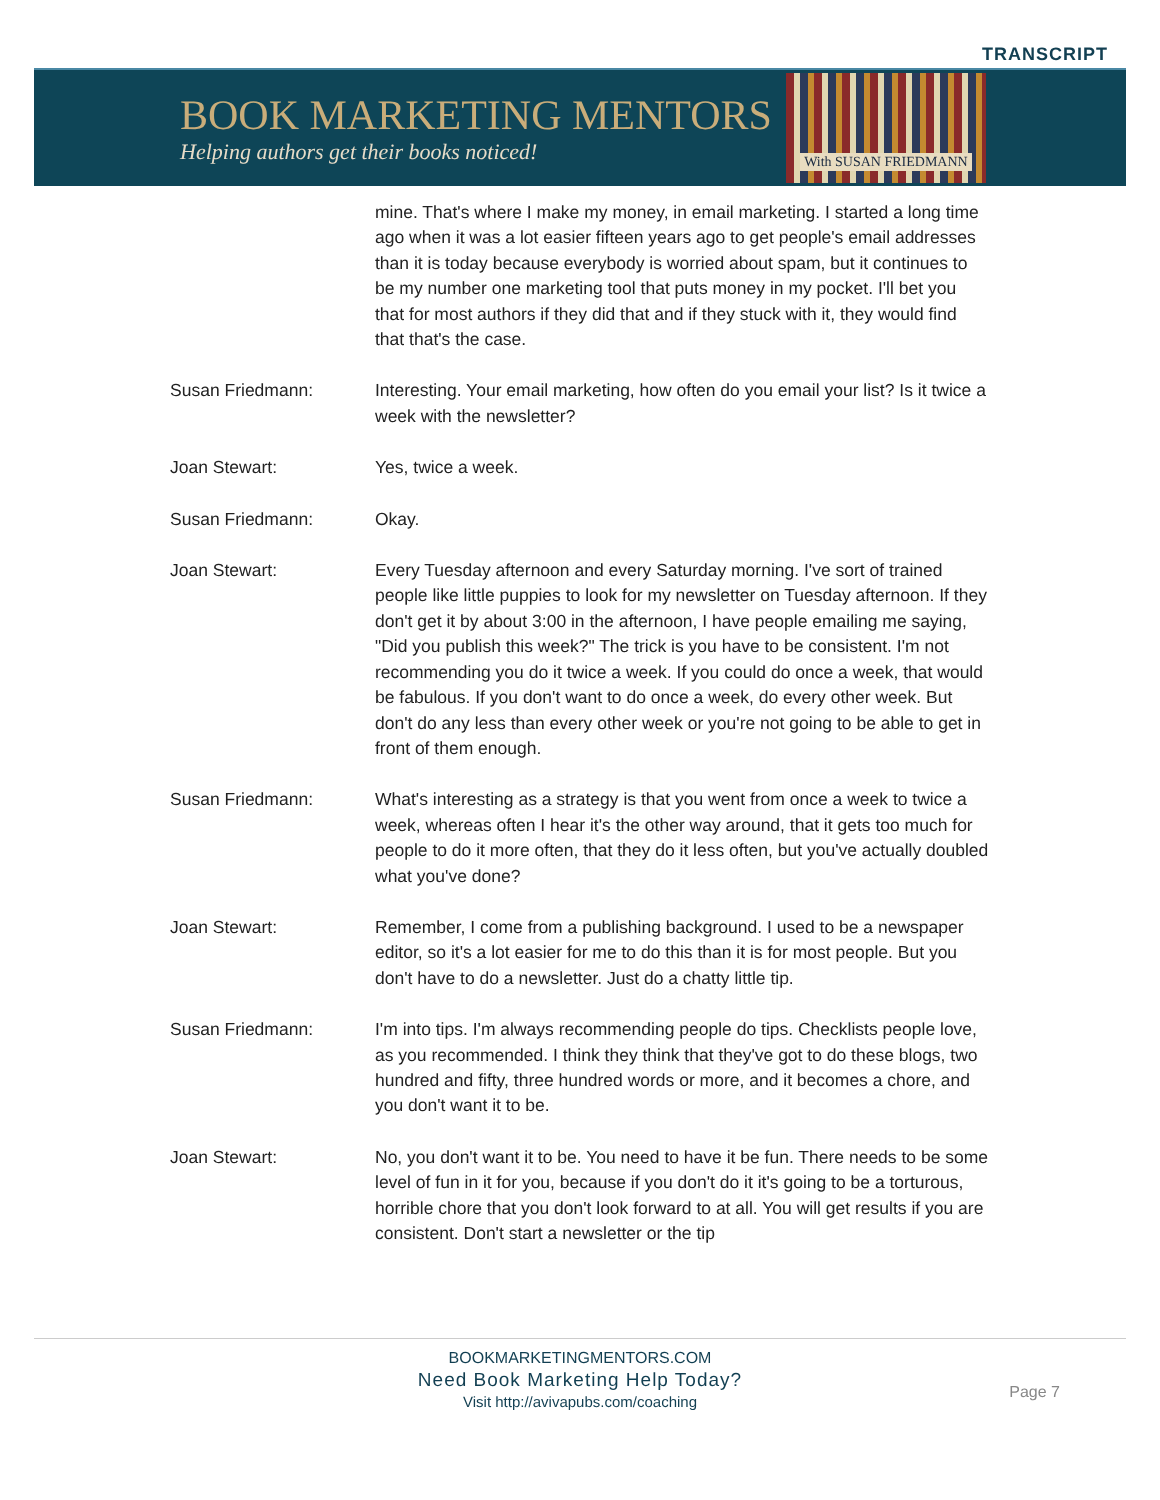TRANSCRIPT
BOOK MARKETING MENTORS
Helping authors get their books noticed!
With SUSAN FRIEDMANN
mine. That's where I make my money, in email marketing. I started a long time ago when it was a lot easier fifteen years ago to get people's email addresses than it is today because everybody is worried about spam, but it continues to be my number one marketing tool that puts money in my pocket. I'll bet you that for most authors if they did that and if they stuck with it, they would find that that's the case.
Susan Friedmann: Interesting. Your email marketing, how often do you email your list? Is it twice a week with the newsletter?
Joan Stewart: Yes, twice a week.
Susan Friedmann: Okay.
Joan Stewart: Every Tuesday afternoon and every Saturday morning. I've sort of trained people like little puppies to look for my newsletter on Tuesday afternoon. If they don't get it by about 3:00 in the afternoon, I have people emailing me saying, "Did you publish this week?" The trick is you have to be consistent. I'm not recommending you do it twice a week. If you could do once a week, that would be fabulous. If you don't want to do once a week, do every other week. But don't do any less than every other week or you're not going to be able to get in front of them enough.
Susan Friedmann: What's interesting as a strategy is that you went from once a week to twice a week, whereas often I hear it's the other way around, that it gets too much for people to do it more often, that they do it less often, but you've actually doubled what you've done?
Joan Stewart: Remember, I come from a publishing background. I used to be a newspaper editor, so it's a lot easier for me to do this than it is for most people. But you don't have to do a newsletter. Just do a chatty little tip.
Susan Friedmann: I'm into tips. I'm always recommending people do tips. Checklists people love, as you recommended. I think they think that they've got to do these blogs, two hundred and fifty, three hundred words or more, and it becomes a chore, and you don't want it to be.
Joan Stewart: No, you don't want it to be. You need to have it be fun. There needs to be some level of fun in it for you, because if you don't do it it's going to be a torturous, horrible chore that you don't look forward to at all. You will get results if you are consistent. Don't start a newsletter or the tip
BOOKMARKETINGMENTORS.COM
Need Book Marketing Help Today?
Visit http://avivapubs.com/coaching
Page 7